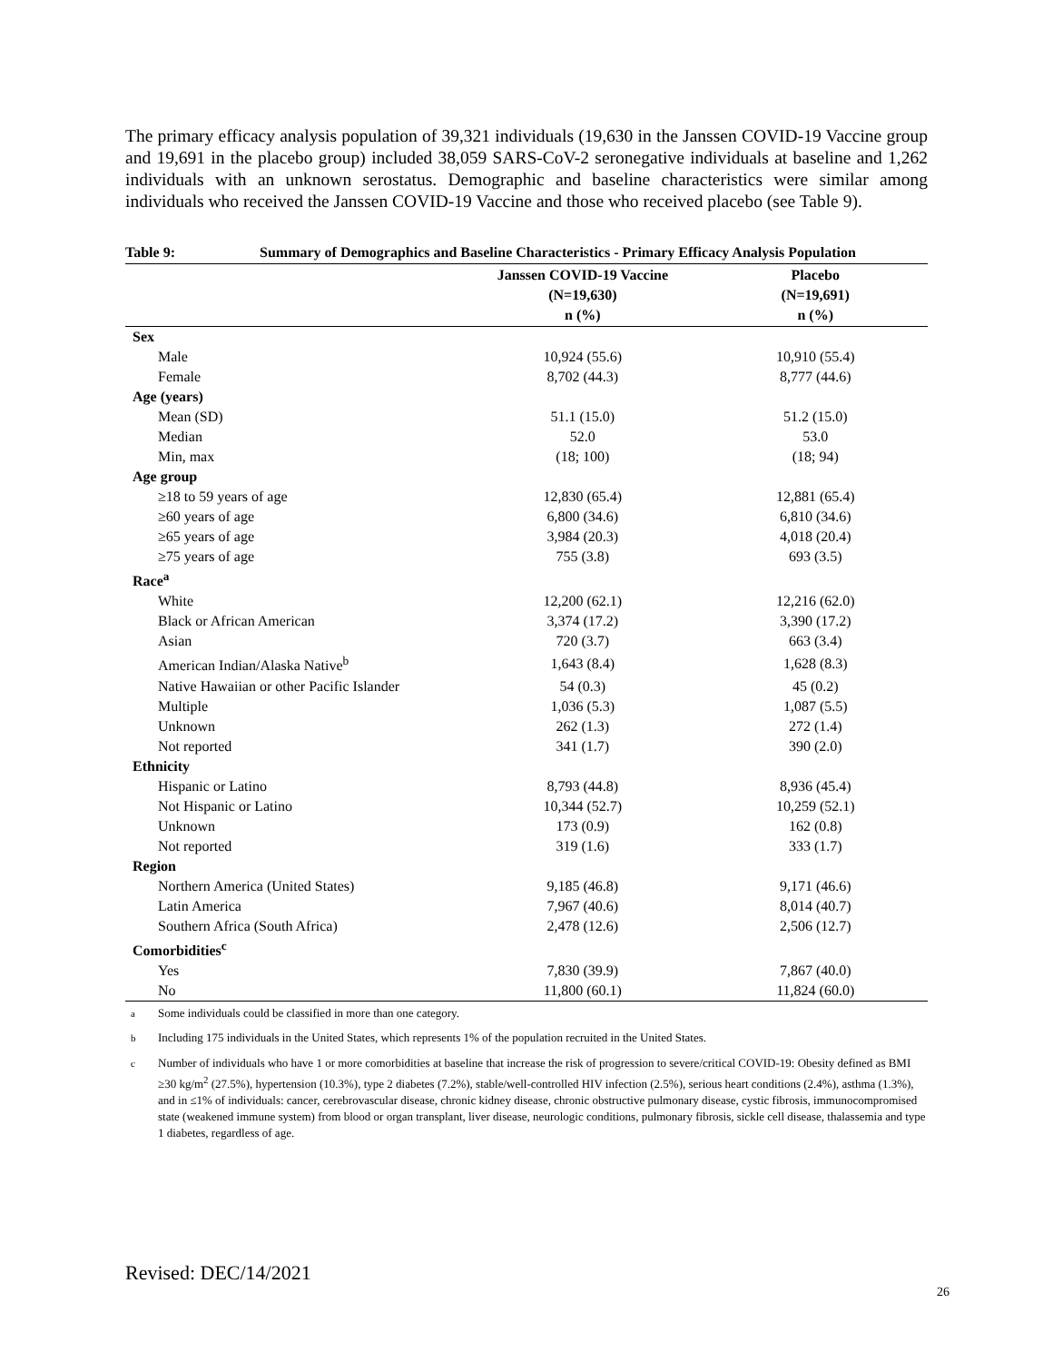The primary efficacy analysis population of 39,321 individuals (19,630 in the Janssen COVID-19 Vaccine group and 19,691 in the placebo group) included 38,059 SARS-CoV-2 seronegative individuals at baseline and 1,262 individuals with an unknown serostatus. Demographic and baseline characteristics were similar among individuals who received the Janssen COVID-19 Vaccine and those who received placebo (see Table 9).
Table 9: Summary of Demographics and Baseline Characteristics - Primary Efficacy Analysis Population
| | Janssen COVID-19 Vaccine (N=19,630) n (%) | Placebo (N=19,691) n (%) |
| --- | --- | --- |
| Sex | | |
| Male | 10,924 (55.6) | 10,910 (55.4) |
| Female | 8,702 (44.3) | 8,777 (44.6) |
| Age (years) | | |
| Mean (SD) | 51.1 (15.0) | 51.2 (15.0) |
| Median | 52.0 | 53.0 |
| Min, max | (18; 100) | (18; 94) |
| Age group | | |
| ≥18 to 59 years of age | 12,830 (65.4) | 12,881 (65.4) |
| ≥60 years of age | 6,800 (34.6) | 6,810 (34.6) |
| ≥65 years of age | 3,984 (20.3) | 4,018 (20.4) |
| ≥75 years of age | 755 (3.8) | 693 (3.5) |
| Race<sup>a</sup> | | |
| White | 12,200 (62.1) | 12,216 (62.0) |
| Black or African American | 3,374 (17.2) | 3,390 (17.2) |
| Asian | 720 (3.7) | 663 (3.4) |
| American Indian/Alaska Native<sup>b</sup> | 1,643 (8.4) | 1,628 (8.3) |
| Native Hawaiian or other Pacific Islander | 54 (0.3) | 45 (0.2) |
| Multiple | 1,036 (5.3) | 1,087 (5.5) |
| Unknown | 262 (1.3) | 272 (1.4) |
| Not reported | 341 (1.7) | 390 (2.0) |
| Ethnicity | | |
| Hispanic or Latino | 8,793 (44.8) | 8,936 (45.4) |
| Not Hispanic or Latino | 10,344 (52.7) | 10,259 (52.1) |
| Unknown | 173 (0.9) | 162 (0.8) |
| Not reported | 319 (1.6) | 333 (1.7) |
| Region | | |
| Northern America (United States) | 9,185 (46.8) | 9,171 (46.6) |
| Latin America | 7,967 (40.6) | 8,014 (40.7) |
| Southern Africa (South Africa) | 2,478 (12.6) | 2,506 (12.7) |
| Comorbidities<sup>c</sup> | | |
| Yes | 7,830 (39.9) | 7,867 (40.0) |
| No | 11,800 (60.1) | 11,824 (60.0) |
<sup>a</sup> Some individuals could be classified in more than one category.
<sup>b</sup> Including 175 individuals in the United States, which represents 1% of the population recruited in the United States.
<sup>c</sup> Number of individuals who have 1 or more comorbidities at baseline that increase the risk of progression to severe/critical COVID-19: Obesity defined as BMI ≥30 kg/m<sup>2</sup> (27.5%), hypertension (10.3%), type 2 diabetes (7.2%), stable/well-controlled HIV infection (2.5%), serious heart conditions (2.4%), asthma (1.3%), and in ≤1% of individuals: cancer, cerebrovascular disease, chronic kidney disease, chronic obstructive pulmonary disease, cystic fibrosis, immunocompromised state (weakened immune system) from blood or organ transplant, liver disease, neurologic conditions, pulmonary fibrosis, sickle cell disease, thalassemia and type 1 diabetes, regardless of age.
Revised: DEC/14/2021
26